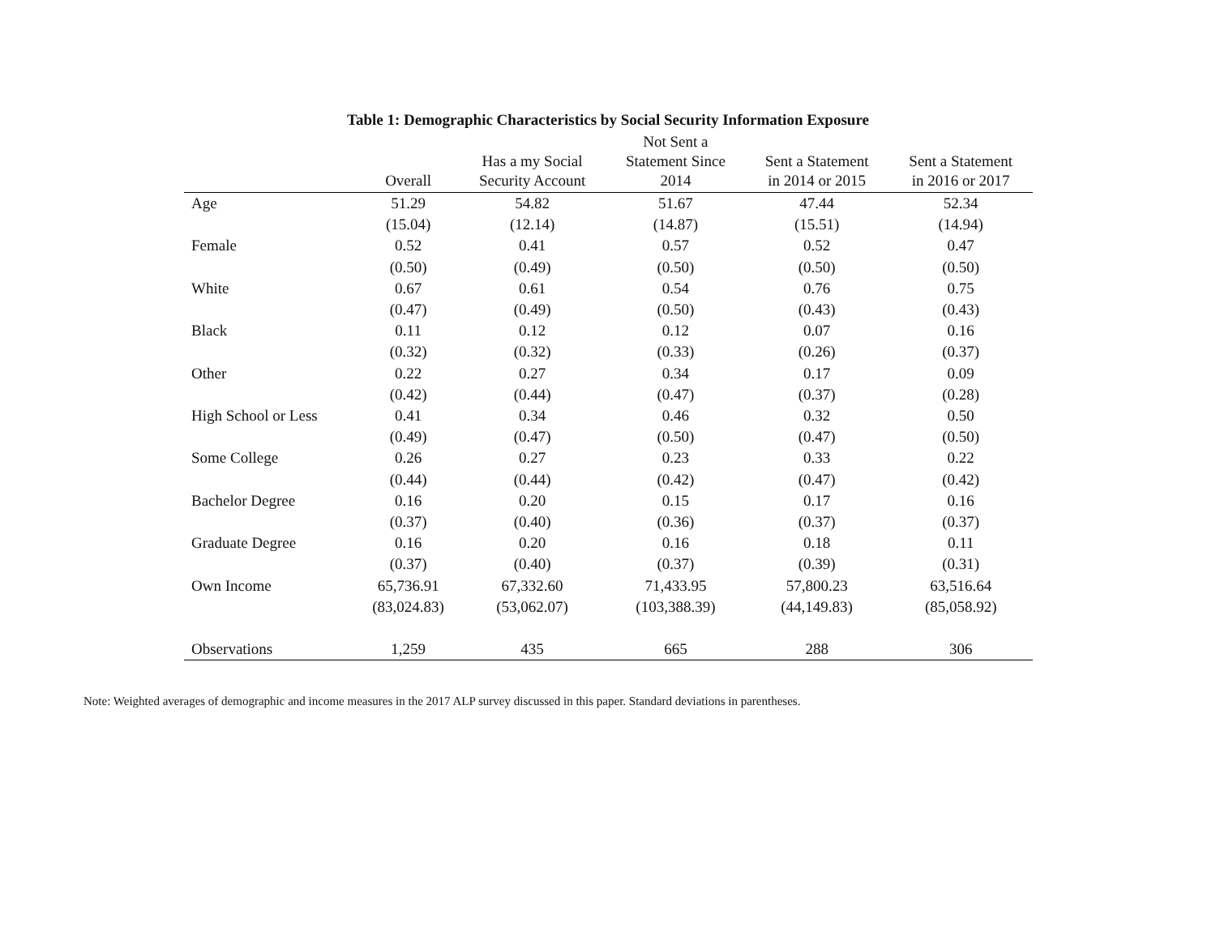Table 1: Demographic Characteristics by Social Security Information Exposure
| | Overall | Has a my Social Security Account | Not Sent a Statement Since 2014 | Sent a Statement in 2014 or 2015 | Sent a Statement in 2016 or 2017 |
| --- | --- | --- | --- | --- | --- |
| Age | 51.29 | 54.82 | 51.67 | 47.44 | 52.34 |
| | (15.04) | (12.14) | (14.87) | (15.51) | (14.94) |
| Female | 0.52 | 0.41 | 0.57 | 0.52 | 0.47 |
| | (0.50) | (0.49) | (0.50) | (0.50) | (0.50) |
| White | 0.67 | 0.61 | 0.54 | 0.76 | 0.75 |
| | (0.47) | (0.49) | (0.50) | (0.43) | (0.43) |
| Black | 0.11 | 0.12 | 0.12 | 0.07 | 0.16 |
| | (0.32) | (0.32) | (0.33) | (0.26) | (0.37) |
| Other | 0.22 | 0.27 | 0.34 | 0.17 | 0.09 |
| | (0.42) | (0.44) | (0.47) | (0.37) | (0.28) |
| High School or Less | 0.41 | 0.34 | 0.46 | 0.32 | 0.50 |
| | (0.49) | (0.47) | (0.50) | (0.47) | (0.50) |
| Some College | 0.26 | 0.27 | 0.23 | 0.33 | 0.22 |
| | (0.44) | (0.44) | (0.42) | (0.47) | (0.42) |
| Bachelor Degree | 0.16 | 0.20 | 0.15 | 0.17 | 0.16 |
| | (0.37) | (0.40) | (0.36) | (0.37) | (0.37) |
| Graduate Degree | 0.16 | 0.20 | 0.16 | 0.18 | 0.11 |
| | (0.37) | (0.40) | (0.37) | (0.39) | (0.31) |
| Own Income | 65,736.91 | 67,332.60 | 71,433.95 | 57,800.23 | 63,516.64 |
| | (83,024.83) | (53,062.07) | (103,388.39) | (44,149.83) | (85,058.92) |
| Observations | 1,259 | 435 | 665 | 288 | 306 |
Note: Weighted averages of demographic and income measures in the 2017 ALP survey discussed in this paper. Standard deviations in parentheses.